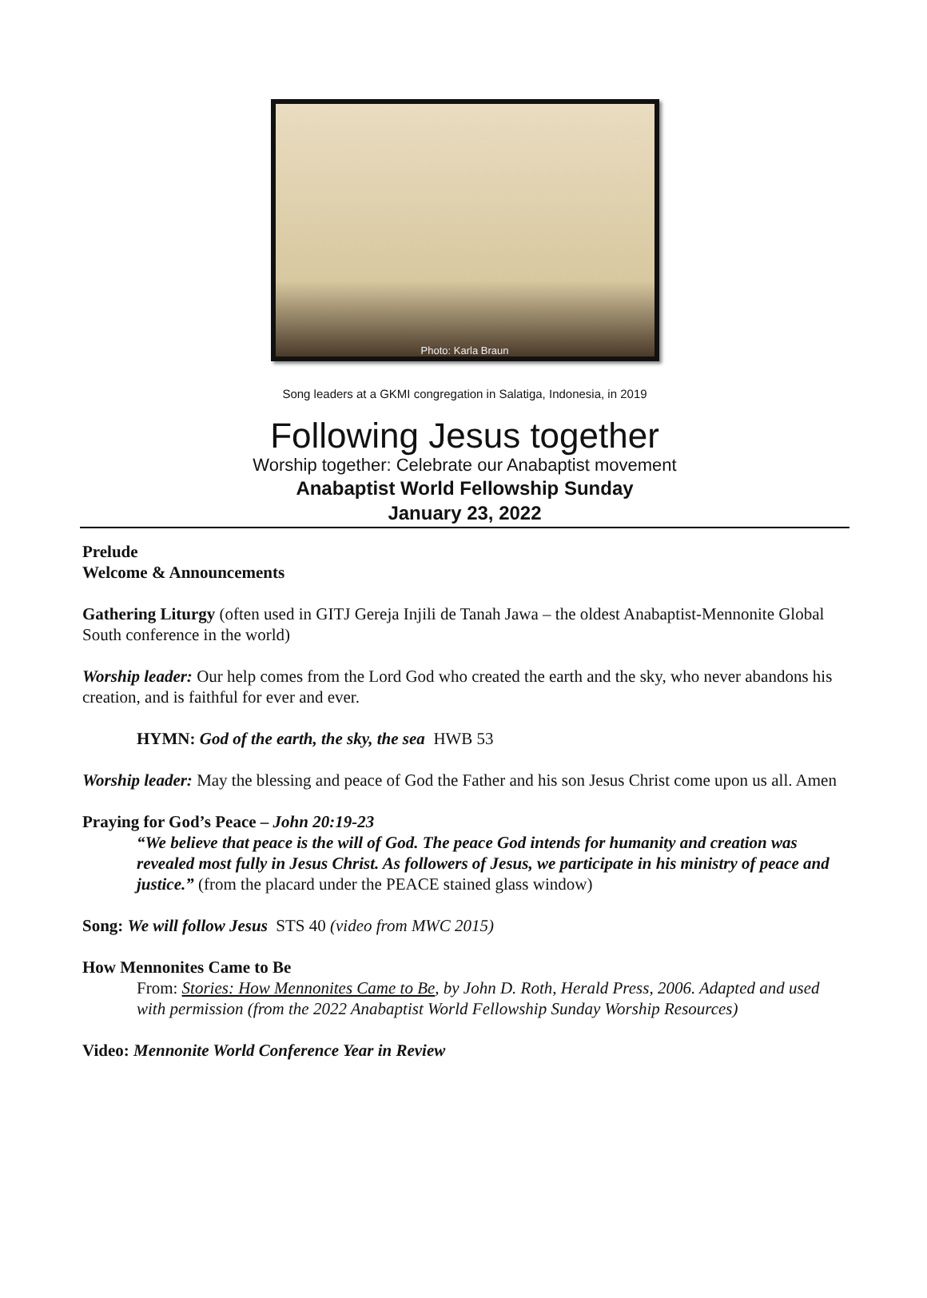Photo: Karla Braun
Song leaders at a GKMI congregation in Salatiga, Indonesia, in 2019
Following Jesus together
Worship together: Celebrate our Anabaptist movement
Anabaptist World Fellowship Sunday
January 23, 2022
Prelude
Welcome & Announcements
Gathering Liturgy (often used in GITJ Gereja Injili de Tanah Jawa – the oldest Anabaptist-Mennonite Global South conference in the world)
Worship leader: Our help comes from the Lord God who created the earth and the sky, who never abandons his creation, and is faithful for ever and ever.
HYMN: God of the earth, the sky, the sea HWB 53
Worship leader: May the blessing and peace of God the Father and his son Jesus Christ come upon us all. Amen
Praying for God’s Peace – John 20:19-23
“We believe that peace is the will of God. The peace God intends for humanity and creation was revealed most fully in Jesus Christ. As followers of Jesus, we participate in his ministry of peace and justice.” (from the placard under the PEACE stained glass window)
Song: We will follow Jesus STS 40 (video from MWC 2015)
How Mennonites Came to Be
From: Stories: How Mennonites Came to Be, by John D. Roth, Herald Press, 2006. Adapted and used with permission (from the 2022 Anabaptist World Fellowship Sunday Worship Resources)
Video: Mennonite World Conference Year in Review